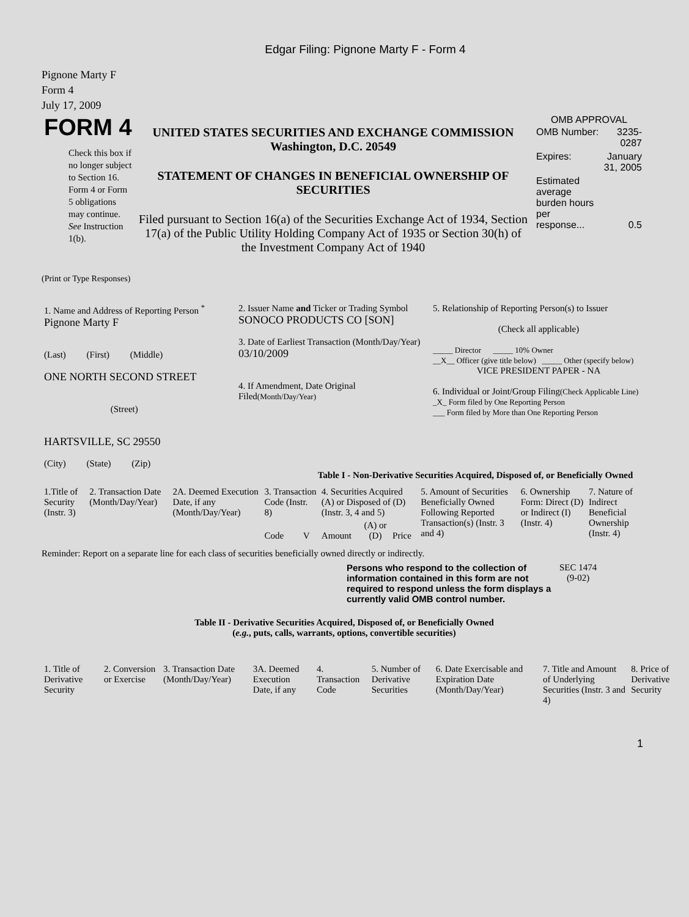Edgar Filing: Pignone Marty F - Form 4
Pignone Marty F
Form 4
July 17, 2009
| FORM 4 Check this box if no longer subject to Section 16. Form 4 or Form 5 obligations may continue. See Instruction 1(b). | UNITED STATES SECURITIES AND EXCHANGE COMMISSION Washington, D.C. 20549 STATEMENT OF CHANGES IN BENEFICIAL OWNERSHIP OF SECURITIES Filed pursuant to Section 16(a) of the Securities Exchange Act of 1934, Section 17(a) of the Public Utility Holding Company Act of 1935 or Section 30(h) of the Investment Company Act of 1940 | OMB APPROVAL / OMB Number: / 3235-0287 / / Expires: / January 31, 2005 / / Estimated average burden hours per response... / 0.5 / |
(Print or Type Responses)
| 1. Name and Address of Reporting Person <sup>*</sup> Pignone Marty F (Last) (First) (Middle) ONE NORTH SECOND STREET (Street) HARTSVILLE, SC 29550 (City) (State) (Zip) | 2. Issuer Name and Ticker or Trading Symbol SONOCO PRODUCTS CO [SON] 3. Date of Earliest Transaction (Month/Day/Year) 03/10/2009 4. If Amendment, Date Original Filed (Month/Day/Year) | 5. Relationship of Reporting Person(s) to Issuer (Check all applicable) _____ Director _____ 10% Owner __X__ Officer (give title below) _____ Other (specify below) VICE PRESIDENT PAPER - NA 6. Individual or Joint/Group Filing (Check Applicable Line) _X_ Form filed by One Reporting Person ___ Form filed by More than One Reporting Person |
Table I - Non-Derivative Securities Acquired, Disposed of, or Beneficially Owned
| 1.Title of Security (Instr. 3) | 2. Transaction Date (Month/Day/Year) | 2A. Deemed Execution Date, if any (Month/Day/Year) | 3. Transaction Code (Instr. 8) | | 4. Securities Acquired (A) or Disposed of (D) (Instr. 3, 4 and 5) | | | 5. Amount of Securities Beneficially Owned Following Reported Transaction(s) (Instr. 3 and 4) | 6. Ownership Form: Direct (D) or Indirect (I) (Instr. 4) | 7. Nature of Indirect Beneficial Ownership (Instr. 4) |
| --- | --- | --- | --- | --- | --- | --- | --- | --- | --- | --- |
| | | | Code | V | Amount | (A) or (D) | Price | | | |
Reminder: Report on a separate line for each class of securities beneficially owned directly or indirectly.
| Persons who respond to the collection of information contained in this form are not required to respond unless the form displays a currently valid OMB control number. | SEC 1474 (9-02) |
Table II - Derivative Securities Acquired, Disposed of, or Beneficially Owned
(e.g., puts, calls, warrants, options, convertible securities)
| 1. Title of Derivative Security | 2. Conversion or Exercise | 3. Transaction Date (Month/Day/Year) | 3A. Deemed Execution Date, if any | 4. Transaction Code | 5. Number of Derivative Securities | 6. Date Exercisable and Expiration Date (Month/Day/Year) | 7. Title and Amount of Underlying Securities (Instr. 3 and 4) | 8. Price of Derivative Security |
1